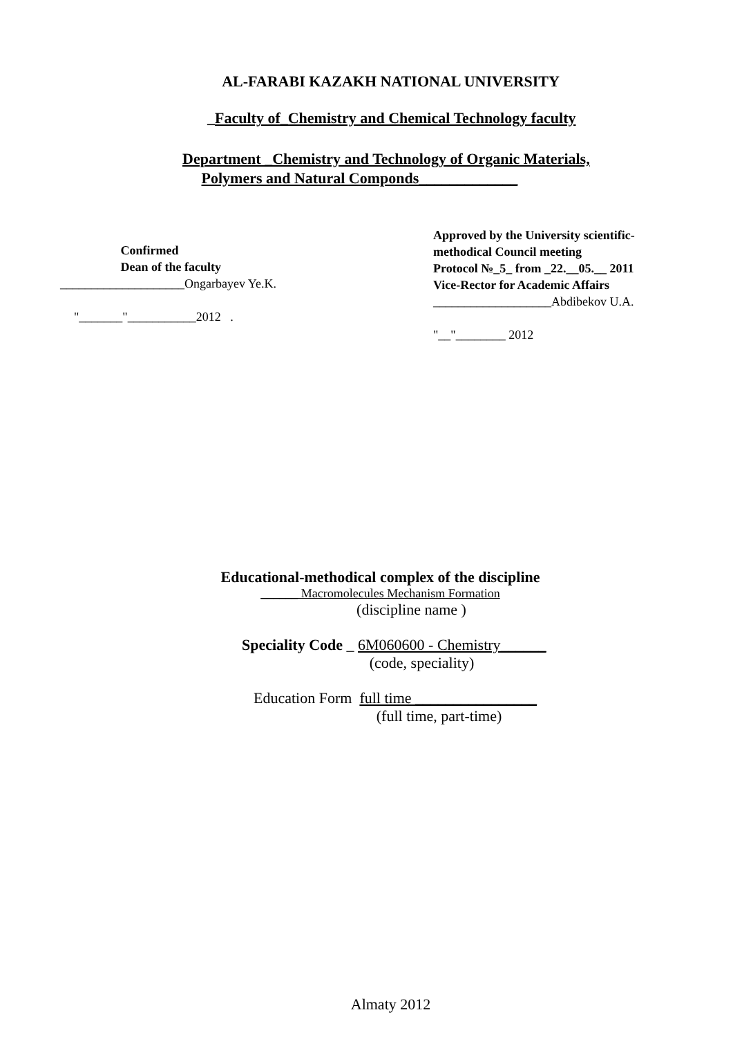AL-FARABI KAZAKH NATIONAL UNIVERSITY
_Faculty of_Chemistry and Chemical Technology faculty
Department _Chemistry and Technology of Organic Materials,
Polymers and Natural Componds_____________
Confirmed
Dean of the faculty
____________________Ongarbayev Ye.K.
"_______"___________2012 .
Approved by the University scientific-
methodical Council meeting
Protocol №_5_ from _22.__05.__ 2011
Vice-Rector for Academic Affairs
___________________Abdibekov U.A.
"__"________ 2012
Educational-methodical complex of the discipline
______ Macromolecules Mechanism Formation
(discipline name )
Speciality Code _ 6M060600 - Chemistry______
(code, speciality)
Education Form full time ________________
(full time, part-time)
Almaty 2012